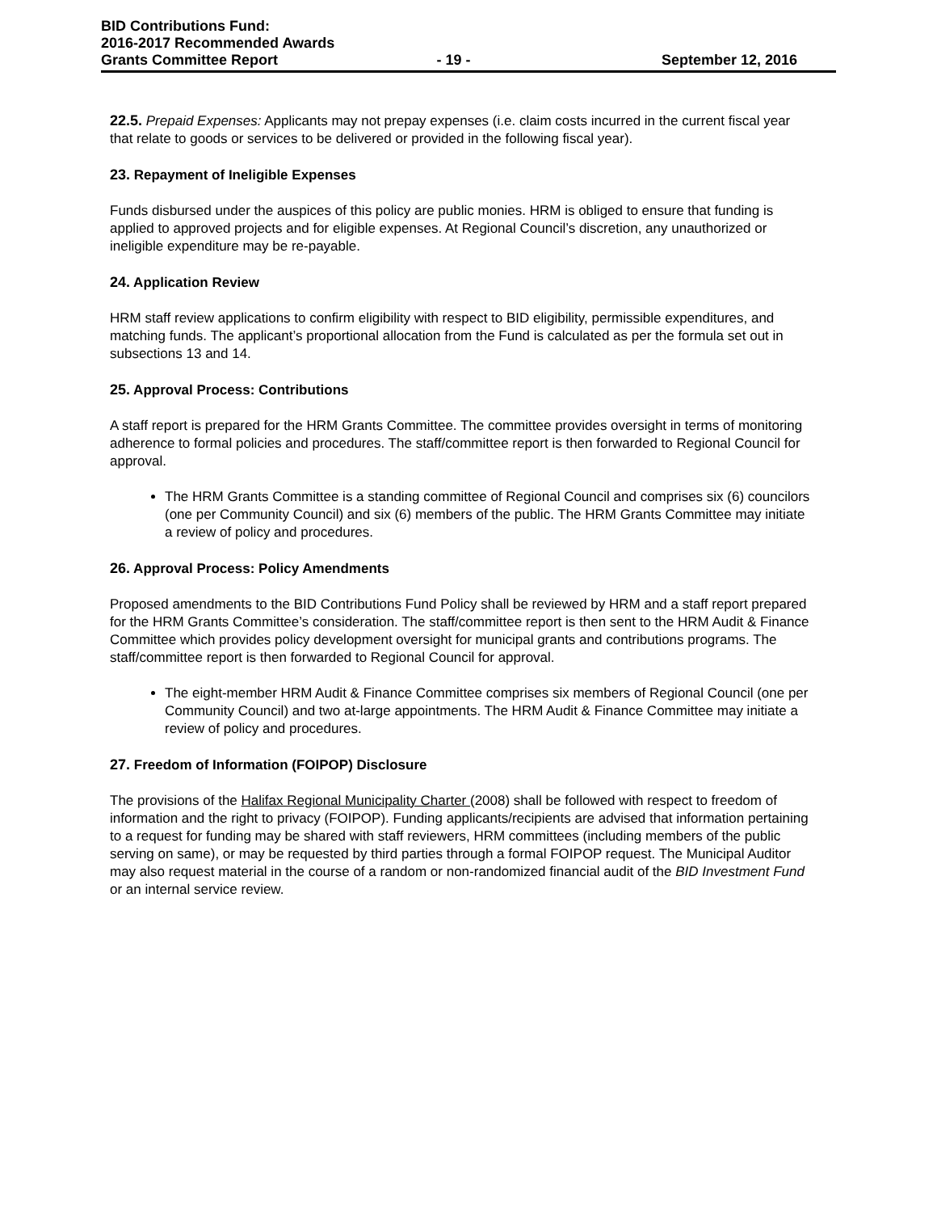BID Contributions Fund:
2016-2017 Recommended Awards
Grants Committee Report - 19 - September 12, 2016
22.5. Prepaid Expenses: Applicants may not prepay expenses (i.e. claim costs incurred in the current fiscal year that relate to goods or services to be delivered or provided in the following fiscal year).
23. Repayment of Ineligible Expenses
Funds disbursed under the auspices of this policy are public monies. HRM is obliged to ensure that funding is applied to approved projects and for eligible expenses. At Regional Council’s discretion, any unauthorized or ineligible expenditure may be re-payable.
24. Application Review
HRM staff review applications to confirm eligibility with respect to BID eligibility, permissible expenditures, and matching funds. The applicant’s proportional allocation from the Fund is calculated as per the formula set out in subsections 13 and 14.
25. Approval Process: Contributions
A staff report is prepared for the HRM Grants Committee. The committee provides oversight in terms of monitoring adherence to formal policies and procedures. The staff/committee report is then forwarded to Regional Council for approval.
The HRM Grants Committee is a standing committee of Regional Council and comprises six (6) councilors (one per Community Council) and six (6) members of the public. The HRM Grants Committee may initiate a review of policy and procedures.
26. Approval Process: Policy Amendments
Proposed amendments to the BID Contributions Fund Policy shall be reviewed by HRM and a staff report prepared for the HRM Grants Committee’s consideration. The staff/committee report is then sent to the HRM Audit & Finance Committee which provides policy development oversight for municipal grants and contributions programs. The staff/committee report is then forwarded to Regional Council for approval.
The eight-member HRM Audit & Finance Committee comprises six members of Regional Council (one per Community Council) and two at-large appointments. The HRM Audit & Finance Committee may initiate a review of policy and procedures.
27. Freedom of Information (FOIPOP) Disclosure
The provisions of the Halifax Regional Municipality Charter (2008) shall be followed with respect to freedom of information and the right to privacy (FOIPOP). Funding applicants/recipients are advised that information pertaining to a request for funding may be shared with staff reviewers, HRM committees (including members of the public serving on same), or may be requested by third parties through a formal FOIPOP request. The Municipal Auditor may also request material in the course of a random or non-randomized financial audit of the BID Investment Fund or an internal service review.